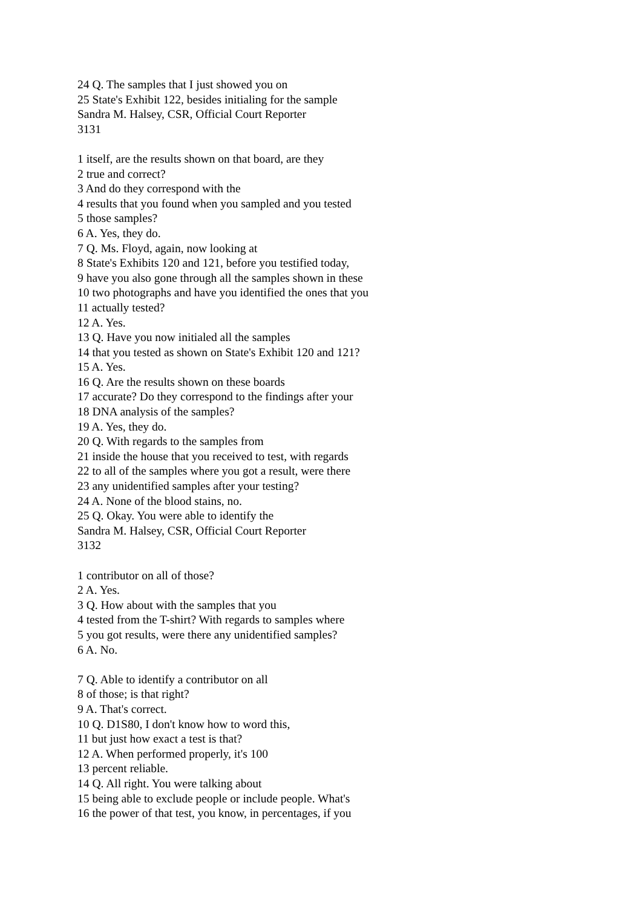24 Q. The samples that I just showed you on
25 State's Exhibit 122, besides initialing for the sample
Sandra M. Halsey, CSR, Official Court Reporter
3131
1 itself, are the results shown on that board, are they
2 true and correct?
3 And do they correspond with the
4 results that you found when you sampled and you tested
5 those samples?
6 A. Yes, they do.
7 Q. Ms. Floyd, again, now looking at
8 State's Exhibits 120 and 121, before you testified today,
9 have you also gone through all the samples shown in these
10 two photographs and have you identified the ones that you
11 actually tested?
12 A. Yes.
13 Q. Have you now initialed all the samples
14 that you tested as shown on State's Exhibit 120 and 121?
15 A. Yes.
16 Q. Are the results shown on these boards
17 accurate? Do they correspond to the findings after your
18 DNA analysis of the samples?
19 A. Yes, they do.
20 Q. With regards to the samples from
21 inside the house that you received to test, with regards
22 to all of the samples where you got a result, were there
23 any unidentified samples after your testing?
24 A. None of the blood stains, no.
25 Q. Okay. You were able to identify the
Sandra M. Halsey, CSR, Official Court Reporter
3132
1 contributor on all of those?
2 A. Yes.
3 Q. How about with the samples that you
4 tested from the T-shirt? With regards to samples where
5 you got results, were there any unidentified samples?
6 A. No.
7 Q. Able to identify a contributor on all
8 of those; is that right?
9 A. That's correct.
10 Q. D1S80, I don't know how to word this,
11 but just how exact a test is that?
12 A. When performed properly, it's 100
13 percent reliable.
14 Q. All right. You were talking about
15 being able to exclude people or include people. What's
16 the power of that test, you know, in percentages, if you